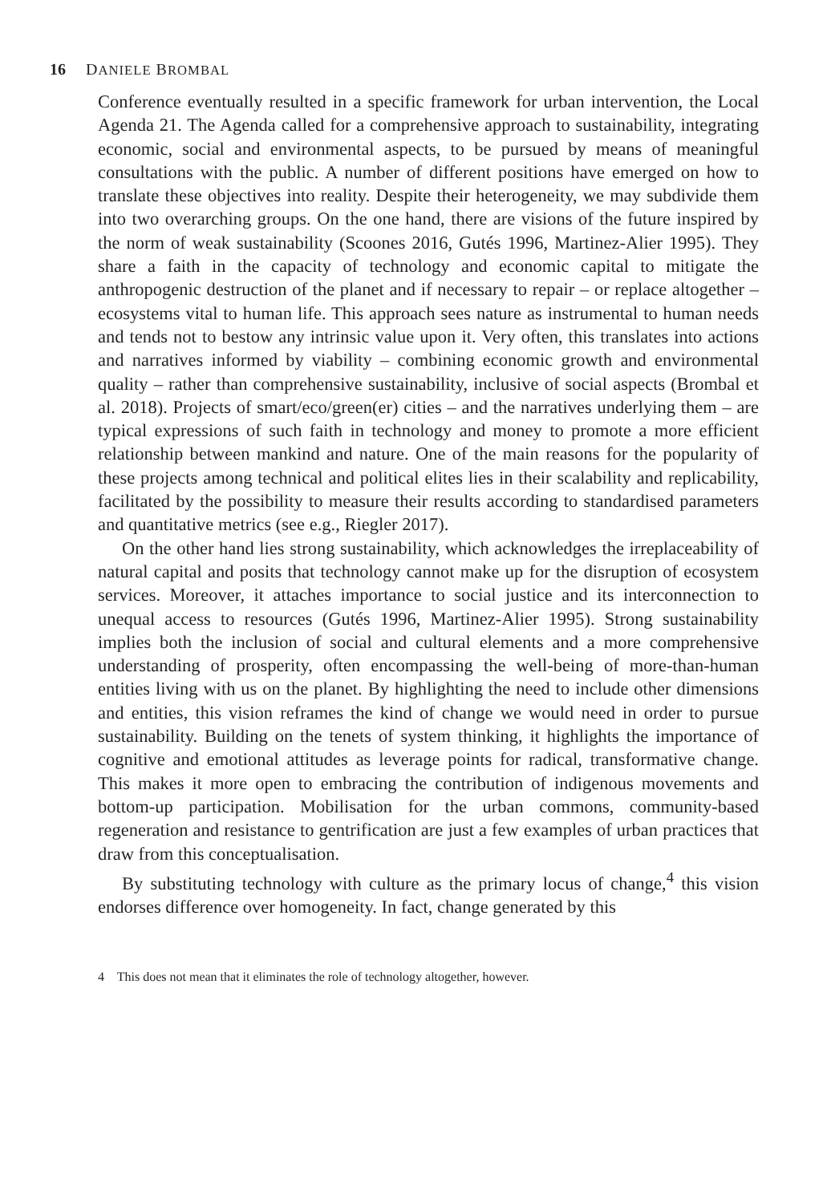16 DANIELE BROMBAL
Conference eventually resulted in a specific framework for urban intervention, the Local Agenda 21. The Agenda called for a comprehensive approach to sustainability, integrating economic, social and environmental aspects, to be pursued by means of meaningful consultations with the public. A number of different positions have emerged on how to translate these objectives into reality. Despite their heterogeneity, we may subdivide them into two overarching groups. On the one hand, there are visions of the future inspired by the norm of weak sustainability (Scoones 2016, Gutés 1996, Martinez-Alier 1995). They share a faith in the capacity of technology and economic capital to mitigate the anthropogenic destruction of the planet and if necessary to repair – or replace altogether – ecosystems vital to human life. This approach sees nature as instrumental to human needs and tends not to bestow any intrinsic value upon it. Very often, this translates into actions and narratives informed by viability – combining economic growth and environmental quality – rather than comprehensive sustainability, inclusive of social aspects (Brombal et al. 2018). Projects of smart/eco/green(er) cities – and the narratives underlying them – are typical expressions of such faith in technology and money to promote a more efficient relationship between mankind and nature. One of the main reasons for the popularity of these projects among technical and political elites lies in their scalability and replicability, facilitated by the possibility to measure their results according to standardised parameters and quantitative metrics (see e.g., Riegler 2017).
On the other hand lies strong sustainability, which acknowledges the irreplaceability of natural capital and posits that technology cannot make up for the disruption of ecosystem services. Moreover, it attaches importance to social justice and its interconnection to unequal access to resources (Gutés 1996, Martinez-Alier 1995). Strong sustainability implies both the inclusion of social and cultural elements and a more comprehensive understanding of prosperity, often encompassing the well-being of more-than-human entities living with us on the planet. By highlighting the need to include other dimensions and entities, this vision reframes the kind of change we would need in order to pursue sustainability. Building on the tenets of system thinking, it highlights the importance of cognitive and emotional attitudes as leverage points for radical, transformative change. This makes it more open to embracing the contribution of indigenous movements and bottom-up participation. Mobilisation for the urban commons, community-based regeneration and resistance to gentrification are just a few examples of urban practices that draw from this conceptualisation.
By substituting technology with culture as the primary locus of change,<sup>4</sup> this vision endorses difference over homogeneity. In fact, change generated by this
4 This does not mean that it eliminates the role of technology altogether, however.